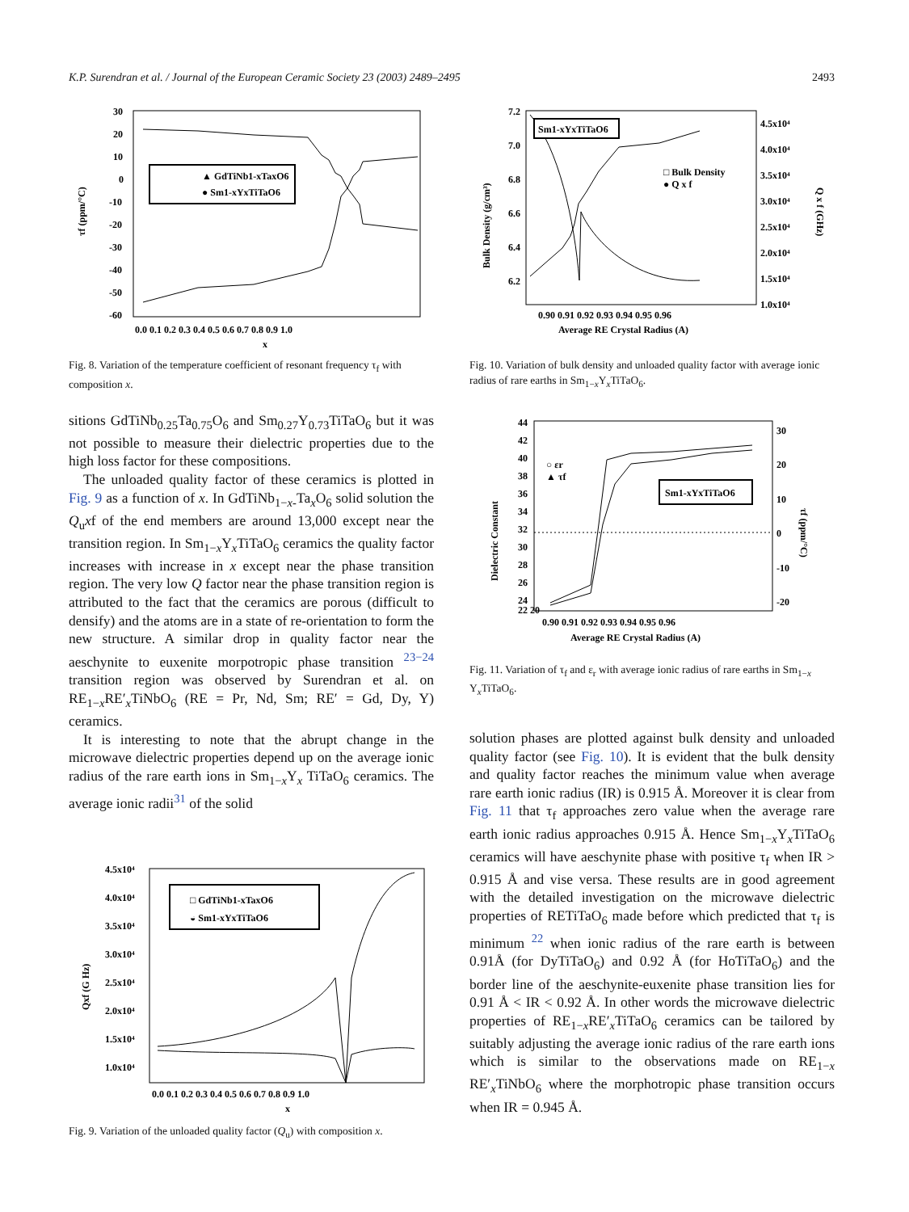K.P. Surendran et al. / Journal of the European Ceramic Society 23 (2003) 2489–2495 2493
30
20
10
0
-10
-20
-30
-40
-50
-60
τf (ppm/°C)
0.0 0.1 0.2 0.3 0.4 0.5 0.6 0.7 0.8 0.9 1.0
x
▲ GdTiNb1-xTaxO6
● Sm1-xYxTiTaO6
Fig. 8. Variation of the temperature coefficient of resonant frequency τ<sub>f</sub> with composition x.
sitions GdTiNb<sub>0.25</sub>Ta<sub>0.75</sub>O<sub>6</sub> and Sm<sub>0.27</sub>Y<sub>0.73</sub>TiTaO<sub>6</sub> but it was not possible to measure their dielectric properties due to the high loss factor for these compositions.
The unloaded quality factor of these ceramics is plotted in Fig. 9 as a function of x. In GdTiNb<sub>1−x-</sub>Ta<sub>x</sub>O<sub>6</sub> solid solution the Q<sub>u</sub>xf of the end members are around 13,000 except near the transition region. In Sm<sub>1−x</sub>Y<sub>x</sub>TiTaO<sub>6</sub> ceramics the quality factor increases with increase in x except near the phase transition region. The very low Q factor near the phase transition region is attributed to the fact that the ceramics are porous (difficult to densify) and the atoms are in a state of re-orientation to form the new structure. A similar drop in quality factor near the aeschynite to euxenite morpotropic phase transition <sup>23−24</sup> transition region was observed by Surendran et al. on RE<sub>1−x</sub>RE′<sub>x</sub>TiNbO<sub>6</sub> (RE = Pr, Nd, Sm; RE′ = Gd, Dy, Y) ceramics.
It is interesting to note that the abrupt change in the microwave dielectric properties depend up on the average ionic radius of the rare earth ions in Sm<sub>1−x</sub>Y<sub>x</sub> TiTaO<sub>6</sub> ceramics. The average ionic radii<sup>31</sup> of the solid
4.5x10⁴
4.0x10⁴
3.5x10⁴
3.0x10⁴
2.5x10⁴
2.0x10⁴
1.5x10⁴
1.0x10⁴
Qxf (G Hz)
0.0 0.1 0.2 0.3 0.4 0.5 0.6 0.7 0.8 0.9 1.0
x
□ GdTiNb1-xTaxO6
◒ Sm1-xYxTiTaO6
Fig. 9. Variation of the unloaded quality factor (Q<sub>u</sub>) with composition x.
7.2
7.0
6.8
6.6
6.4
6.2
4.5x10⁴
4.0x10⁴
3.5x10⁴
3.0x10⁴
2.5x10⁴
2.0x10⁴
1.5x10⁴
1.0x10⁴
Bulk Density (g/cm³)
Q x f (GHz)
0.90 0.91 0.92 0.93 0.94 0.95 0.96
Average RE Crystal Radius (A)
Sm1-xYxTiTaO6
□ Bulk Density
● Q x f
Fig. 10. Variation of bulk density and unloaded quality factor with average ionic radius of rare earths in Sm<sub>1−x</sub>Y<sub>x</sub>TiTaO<sub>6</sub>.
44
42
40
38
36
34
32
30
28
26
24
22 20
30
20
10
0
-10
-20
Dielectric Constant
τf (ppm/°C)
0.90 0.91 0.92 0.93 0.94 0.95 0.96
Average RE Crystal Radius (A)
Sm1-xYxTiTaO6
○ εr
▲ τf
Fig. 11. Variation of τ<sub>f</sub> and ε<sub>r</sub> with average ionic radius of rare earths in Sm<sub>1−x</sub> Y<sub>x</sub>TiTaO<sub>6</sub>.
solution phases are plotted against bulk density and unloaded quality factor (see Fig. 10). It is evident that the bulk density and quality factor reaches the minimum value when average rare earth ionic radius (IR) is 0.915 Å. Moreover it is clear from Fig. 11 that τ<sub>f</sub> approaches zero value when the average rare earth ionic radius approaches 0.915 Å. Hence Sm<sub>1−x</sub>Y<sub>x</sub>TiTaO<sub>6</sub> ceramics will have aeschynite phase with positive τ<sub>f</sub> when IR > 0.915 Å and vise versa. These results are in good agreement with the detailed investigation on the microwave dielectric properties of RETiTaO<sub>6</sub> made before which predicted that τ<sub>f</sub> is minimum <sup>22</sup> when ionic radius of the rare earth is between 0.91Å (for DyTiTaO<sub>6</sub>) and 0.92 Å (for HoTiTaO<sub>6</sub>) and the border line of the aeschynite-euxenite phase transition lies for 0.91 Å < IR < 0.92 Å. In other words the microwave dielectric properties of RE<sub>1−x</sub>RE′<sub>x</sub>TiTaO<sub>6</sub> ceramics can be tailored by suitably adjusting the average ionic radius of the rare earth ions which is similar to the observations made on RE<sub>1−x</sub> RE′<sub>x</sub>TiNbO<sub>6</sub> where the morphotropic phase transition occurs when IR = 0.945 Å.